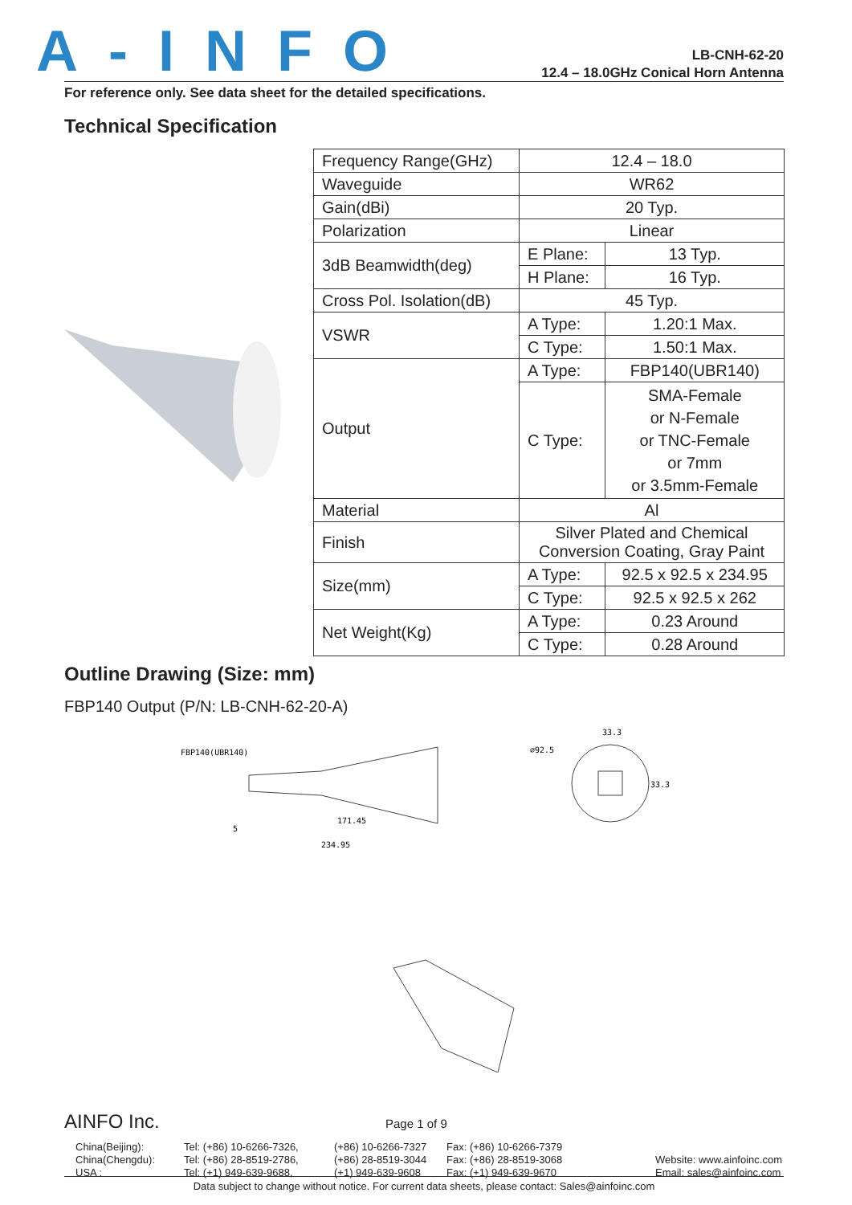A-INFO
LB-CNH-62-20
12.4 – 18.0GHz Conical Horn Antenna
For reference only. See data sheet for the detailed specifications.
Technical Specification
| Frequency Range(GHz) | 12.4 – 18.0 | |
| Waveguide | WR62 | |
| Gain(dBi) | 20 Typ. | |
| Polarization | Linear | |
| 3dB Beamwidth(deg) | E Plane: | 13 Typ. |
| | H Plane: | 16 Typ. |
| Cross Pol. Isolation(dB) | 45 Typ. | |
| VSWR | A Type: | 1.20:1 Max. |
| | C Type: | 1.50:1 Max. |
| Output | A Type: | FBP140(UBR140) |
| | C Type: | SMA-Female or N-Female or TNC-Female or 7mm or 3.5mm-Female |
| Material | Al | |
| Finish | Silver Plated and Chemical Conversion Coating, Gray Paint | |
| Size(mm) | A Type: | 92.5 x 92.5 x 234.95 |
| | C Type: | 92.5 x 92.5 x 262 |
| Net Weight(Kg) | A Type: | 0.23 Around |
| | C Type: | 0.28 Around |
Outline Drawing (Size: mm)
FBP140 Output (P/N: LB-CNH-62-20-A)
FBP140(UBR140)
5
171.45
234.95
⌀92.5
33.3
33.3
AINFO Inc. Page 1 of 9
China(Beijing): Tel: (+86) 10-6266-7326, (+86) 10-6266-7327 Fax: (+86) 10-6266-7379 China(Chengdu): Tel: (+86) 28-8519-2786, (+86) 28-8519-3044 Fax: (+86) 28-8519-3068 Website: www.ainfoinc.com USA : Tel: (+1) 949-639-9688, (+1) 949-639-9608 Fax: (+1) 949-639-9670 Email: sales@ainfoinc.com
Data subject to change without notice. For current data sheets, please contact: Sales@ainfoinc.com